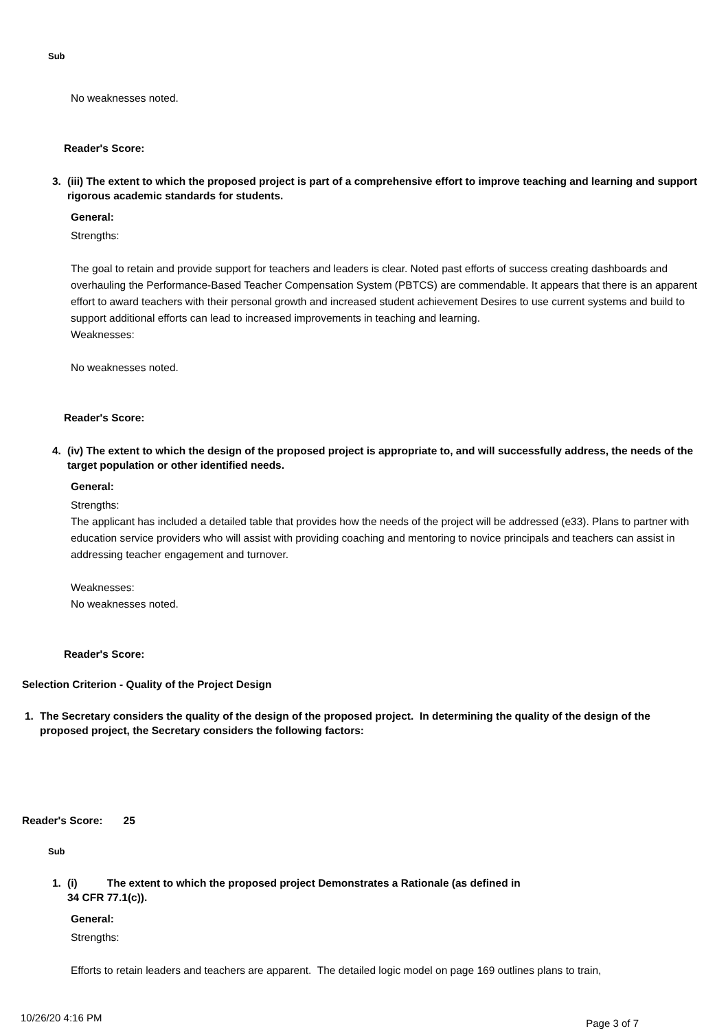Sub
No weaknesses noted.
Reader's Score:
3. (iii) The extent to which the proposed project is part of a comprehensive effort to improve teaching and learning and support rigorous academic standards for students.
General:
Strengths:
The goal to retain and provide support for teachers and leaders is clear. Noted past efforts of success creating dashboards and overhauling the Performance-Based Teacher Compensation System (PBTCS) are commendable. It appears that there is an apparent effort to award teachers with their personal growth and increased student achievement Desires to use current systems and build to support additional efforts can lead to increased improvements in teaching and learning.
Weaknesses:
No weaknesses noted.
Reader's Score:
4. (iv) The extent to which the design of the proposed project is appropriate to, and will successfully address, the needs of the target population or other identified needs.
General:
Strengths:
The applicant has included a detailed table that provides how the needs of the project will be addressed (e33). Plans to partner with education service providers who will assist with providing coaching and mentoring to novice principals and teachers can assist in addressing teacher engagement and turnover.
Weaknesses:
No weaknesses noted.
Reader's Score:
Selection Criterion - Quality of the Project Design
1. The Secretary considers the quality of the design of the proposed project. In determining the quality of the design of the proposed project, the Secretary considers the following factors:
Reader's Score: 25
Sub
1. (i) The extent to which the proposed project Demonstrates a Rationale (as defined in
34 CFR 77.1(c)).
General:
Strengths:
Efforts to retain leaders and teachers are apparent. The detailed logic model on page 169 outlines plans to train,
10/26/20 4:16 PM Page 3 of 7